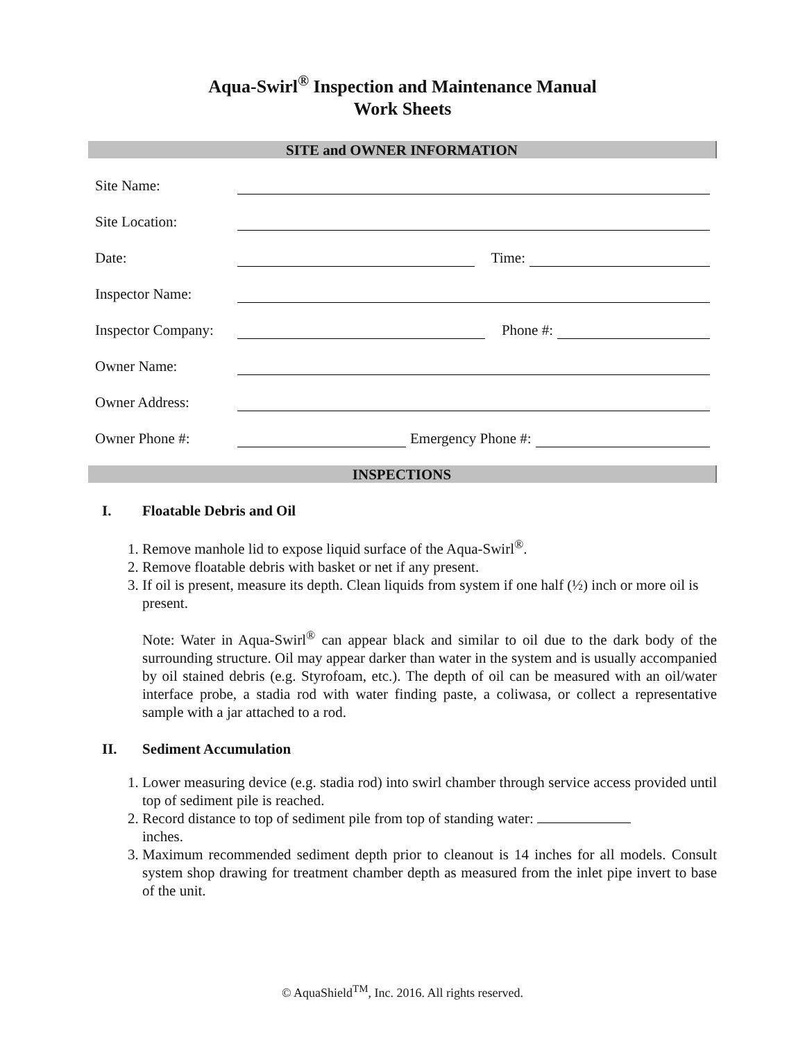Aqua-Swirl<sup>®</sup> Inspection and Maintenance Manual
Work Sheets
SITE and OWNER INFORMATION
Site Name:
Site Location:
Date: Time:
Inspector Name:
Inspector Company: Phone #:
Owner Name:
Owner Address:
Owner Phone #: Emergency Phone #:
INSPECTIONS
I. Floatable Debris and Oil
1. Remove manhole lid to expose liquid surface of the Aqua-Swirl<sup>®</sup>.
2. Remove floatable debris with basket or net if any present.
3. If oil is present, measure its depth. Clean liquids from system if one half (½) inch or more oil is present.
Note: Water in Aqua-Swirl<sup>®</sup> can appear black and similar to oil due to the dark body of the surrounding structure. Oil may appear darker than water in the system and is usually accompanied by oil stained debris (e.g. Styrofoam, etc.). The depth of oil can be measured with an oil/water interface probe, a stadia rod with water finding paste, a coliwasa, or collect a representative sample with a jar attached to a rod.
II. Sediment Accumulation
1. Lower measuring device (e.g. stadia rod) into swirl chamber through service access provided until top of sediment pile is reached.
2. Record distance to top of sediment pile from top of standing water:
inches.
3. Maximum recommended sediment depth prior to cleanout is 14 inches for all models. Consult system shop drawing for treatment chamber depth as measured from the inlet pipe invert to base of the unit.
© AquaShield<sup>TM</sup>, Inc. 2016. All rights reserved.